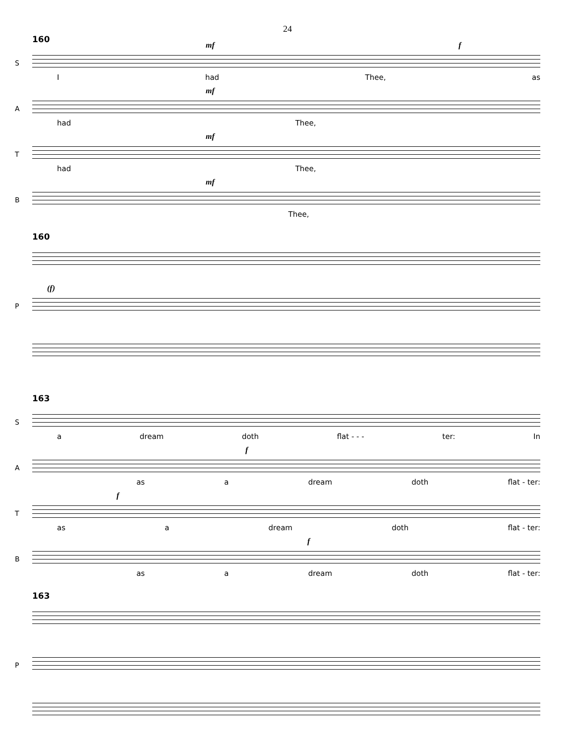24
160
S
mf f
Ihad Thee, as
A
mf
had Thee,
T
mf
had Thee,
B
mf
Thee,
160
P
(f)
163
S
a dream doth flat - - - ter: In
A
f
as a dream doth flat - ter:
T
f
as a dream doth flat - ter:
B
f
as a dream doth flat - ter:
163
P